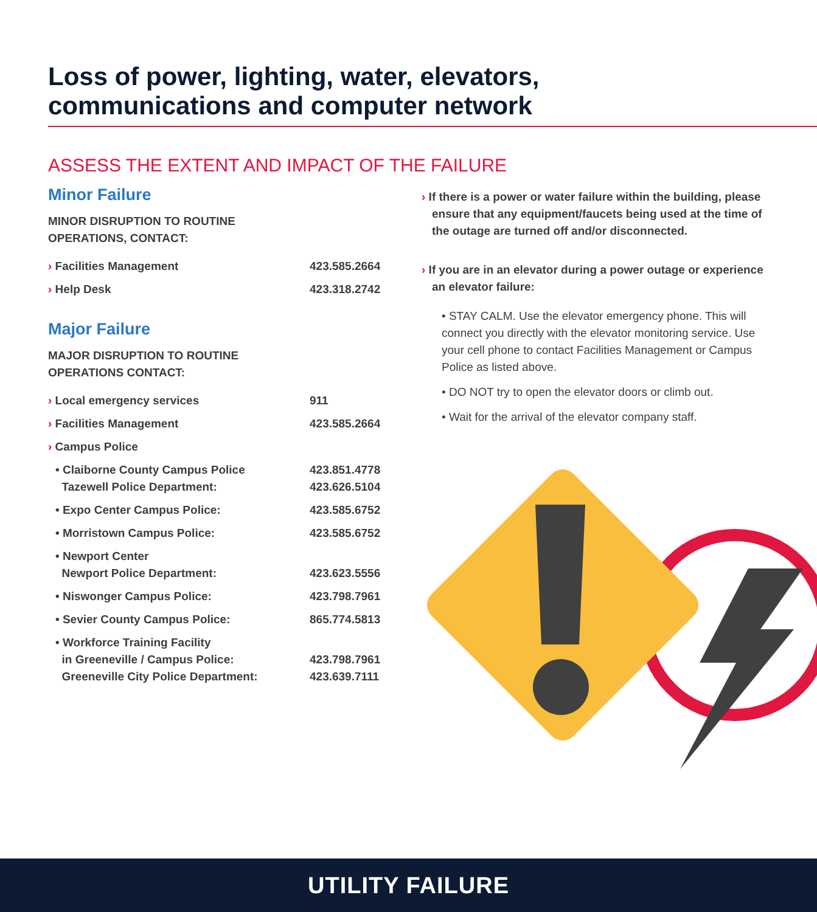Loss of power, lighting, water, elevators,
communications and computer network
ASSESS THE EXTENT AND IMPACT OF THE FAILURE
Minor Failure
MINOR DISRUPTION TO ROUTINE
OPERATIONS, CONTACT:
| › Facilities Management | 423.585.2664 |
| › Help Desk | 423.318.2742 |
Major Failure
MAJOR DISRUPTION TO ROUTINE
OPERATIONS CONTACT:
| › Local emergency services | 911 |
| › Facilities Management | 423.585.2664 |
| › Campus Police | |
| • Claiborne County Campus Police Tazewell Police Department: | 423.851.4778 423.626.5104 |
| • Expo Center Campus Police: | 423.585.6752 |
| • Morristown Campus Police: | 423.585.6752 |
| • Newport Center Newport Police Department: | 423.623.5556 |
| • Niswonger Campus Police: | 423.798.7961 |
| • Sevier County Campus Police: | 865.774.5813 |
| • Workforce Training Facility in Greeneville / Campus Police: Greeneville City Police Department: | 423.798.7961 423.639.7111 |
› If there is a power or water failure within the building, please ensure that any equipment/faucets being used at the time of the outage are turned off and/or disconnected.
› If you are in an elevator during a power outage or experience an elevator failure:
• STAY CALM. Use the elevator emergency phone. This will connect you directly with the elevator monitoring service. Use your cell phone to contact Facilities Management or Campus Police as listed above.
• DO NOT try to open the elevator doors or climb out.
• Wait for the arrival of the elevator company staff.
UTILITY FAILURE